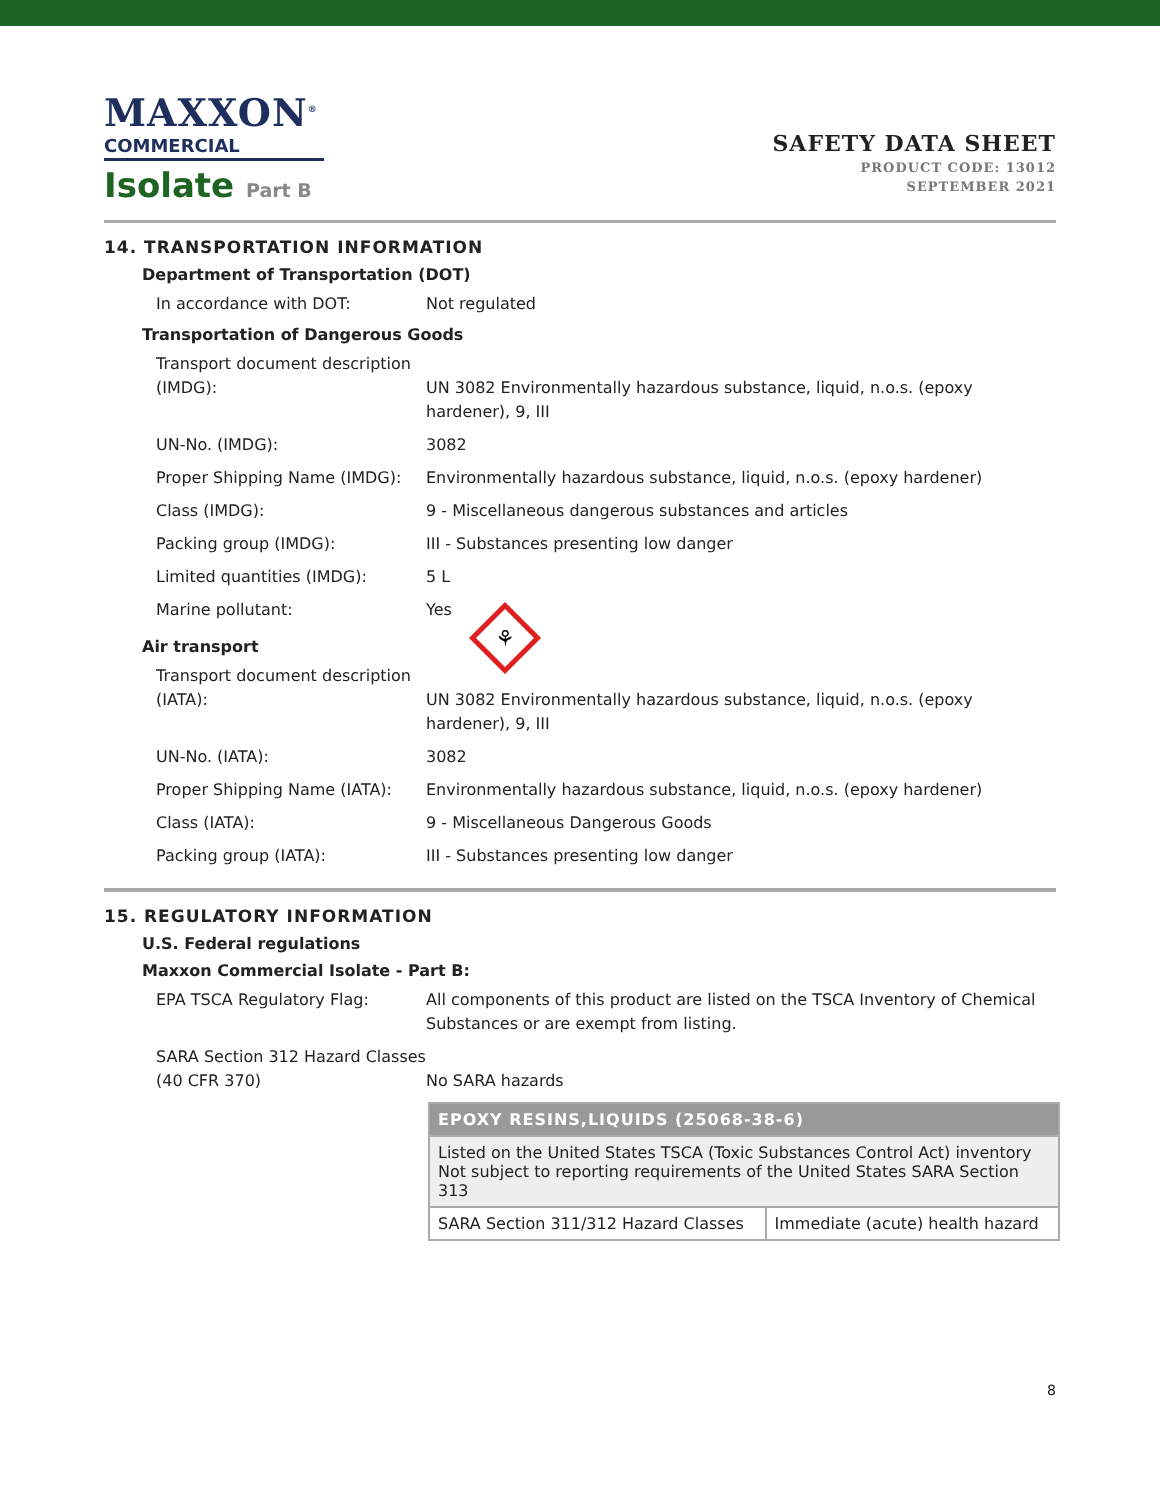MAXXON<sup>®</sup>
COMMERCIAL
Isolate Part B
SAFETY DATA SHEET
PRODUCT CODE: 13012
SEPTEMBER 2021
14. TRANSPORTATION INFORMATION
Department of Transportation (DOT)
In accordance with DOT: Not regulated
Transportation of Dangerous Goods
Transport document description (IMDG):
UN 3082 Environmentally hazardous substance, liquid, n.o.s. (epoxy hardener), 9, III
UN-No. (IMDG): 3082
Proper Shipping Name (IMDG): Environmentally hazardous substance, liquid, n.o.s. (epoxy hardener)
Class (IMDG): 9 - Miscellaneous dangerous substances and articles
Packing group (IMDG): III - Substances presenting low danger
Limited quantities (IMDG): 5 L
Marine pollutant: Yes
⚘
Air transport
Transport document description (IATA):
UN 3082 Environmentally hazardous substance, liquid, n.o.s. (epoxy hardener), 9, III
UN-No. (IATA): 3082
Proper Shipping Name (IATA): Environmentally hazardous substance, liquid, n.o.s. (epoxy hardener)
Class (IATA): 9 - Miscellaneous Dangerous Goods
Packing group (IATA): III - Substances presenting low danger
15. REGULATORY INFORMATION
U.S. Federal regulations
Maxxon Commercial Isolate - Part B:
EPA TSCA Regulatory Flag: All components of this product are listed on the TSCA Inventory of Chemical Substances or are exempt from listing.
SARA Section 312 Hazard Classes (40 CFR 370)
No SARA hazards
| EPOXY RESINS,LIQUIDS (25068-38-6) | |
| --- | --- |
| Listed on the United States TSCA (Toxic Substances Control Act) inventory Not subject to reporting requirements of the United States SARA Section 313 | |
| SARA Section 311/312 Hazard Classes | Immediate (acute) health hazard |
8